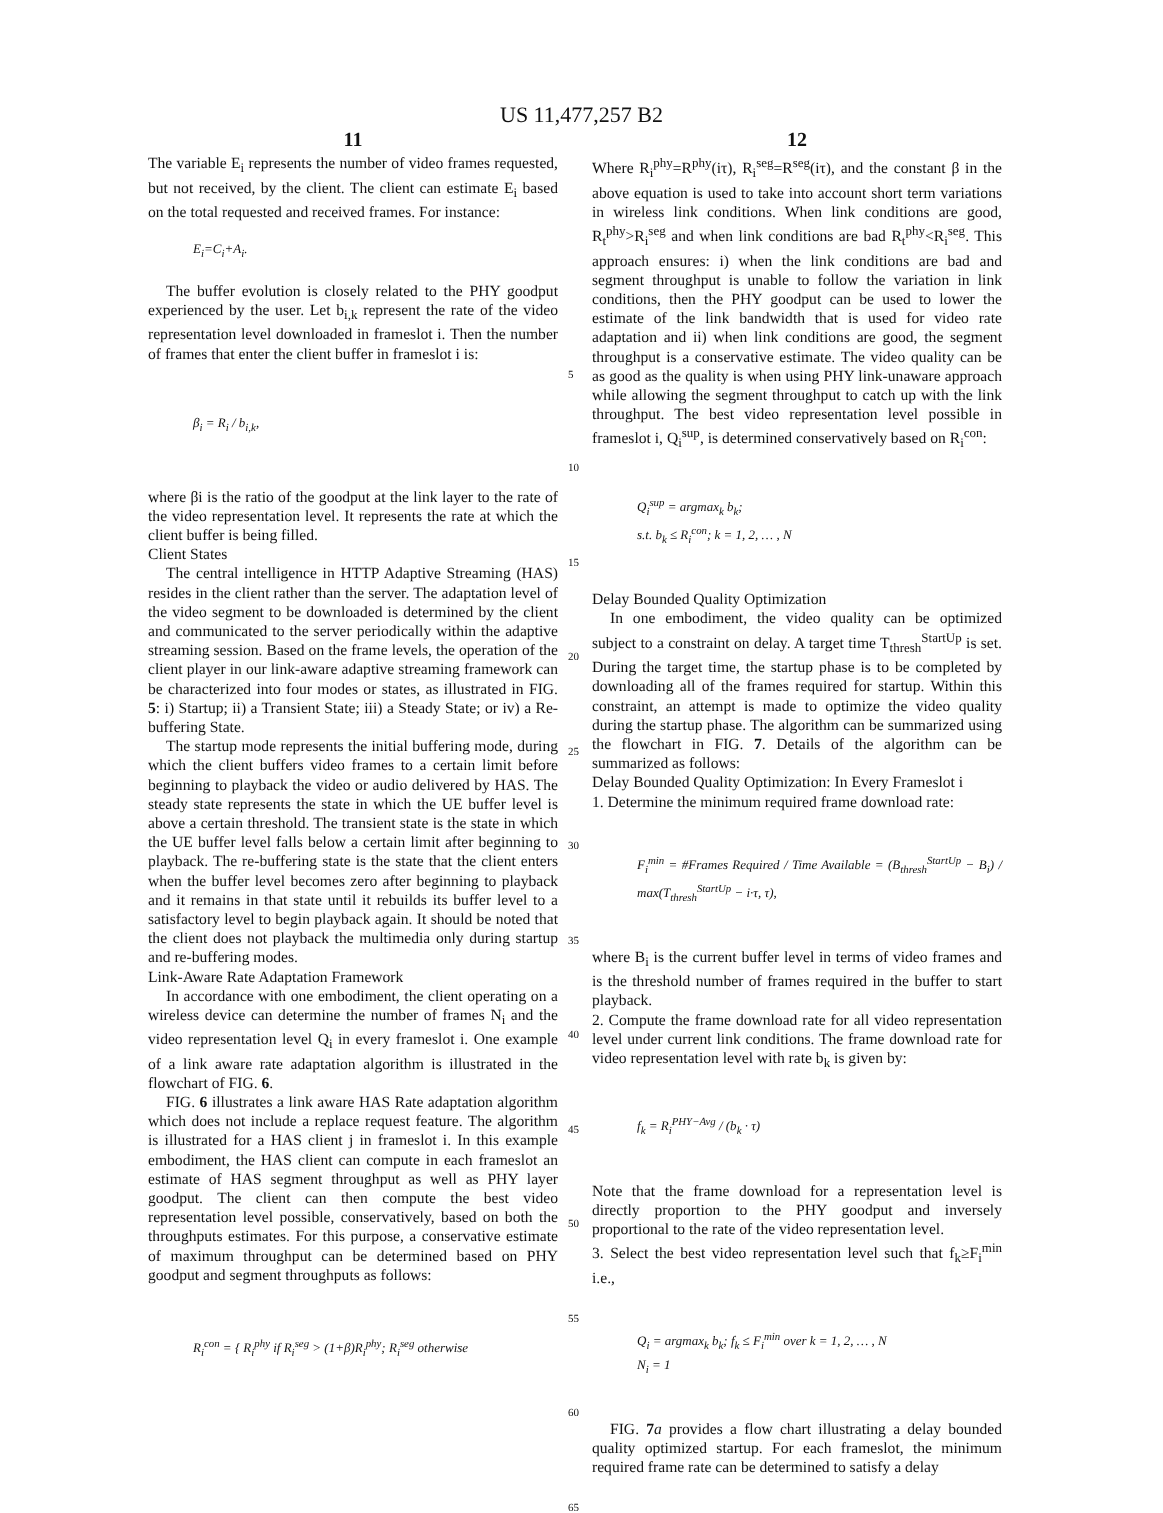US 11,477,257 B2
11
The variable E<sub>i</sub> represents the number of video frames requested, but not received, by the client. The client can estimate E<sub>i</sub> based on the total requested and received frames. For instance:
E<sub>i</sub>=C<sub>i</sub>+A<sub>i</sub>.
The buffer evolution is closely related to the PHY goodput experienced by the user. Let b<sub>i,k</sub> represent the rate of the video representation level downloaded in frameslot i. Then the number of frames that enter the client buffer in frameslot i is:
β<sub>i</sub> = R<sub>i</sub> / b<sub>i,k</sub>,
where βi is the ratio of the goodput at the link layer to the rate of the video representation level. It represents the rate at which the client buffer is being filled.
Client States
The central intelligence in HTTP Adaptive Streaming (HAS) resides in the client rather than the server. The adaptation level of the video segment to be downloaded is determined by the client and communicated to the server periodically within the adaptive streaming session. Based on the frame levels, the operation of the client player in our link-aware adaptive streaming framework can be characterized into four modes or states, as illustrated in FIG. 5: i) Startup; ii) a Transient State; iii) a Steady State; or iv) a Re-buffering State.
The startup mode represents the initial buffering mode, during which the client buffers video frames to a certain limit before beginning to playback the video or audio delivered by HAS. The steady state represents the state in which the UE buffer level is above a certain threshold. The transient state is the state in which the UE buffer level falls below a certain limit after beginning to playback. The re-buffering state is the state that the client enters when the buffer level becomes zero after beginning to playback and it remains in that state until it rebuilds its buffer level to a satisfactory level to begin playback again. It should be noted that the client does not playback the multimedia only during startup and re-buffering modes.
Link-Aware Rate Adaptation Framework
In accordance with one embodiment, the client operating on a wireless device can determine the number of frames N<sub>i</sub> and the video representation level Q<sub>i</sub> in every frameslot i. One example of a link aware rate adaptation algorithm is illustrated in the flowchart of FIG. 6.
FIG. 6 illustrates a link aware HAS Rate adaptation algorithm which does not include a replace request feature. The algorithm is illustrated for a HAS client j in frameslot i. In this example embodiment, the HAS client can compute in each frameslot an estimate of HAS segment throughput as well as PHY layer goodput. The client can then compute the best video representation level possible, conservatively, based on both the throughputs estimates. For this purpose, a conservative estimate of maximum throughput can be determined based on PHY goodput and segment throughputs as follows:
R<sub>i</sub><sup>con</sup> = { R<sub>i</sub><sup>phy</sup> if R<sub>i</sub><sup>seg</sup> > (1+β)R<sub>i</sub><sup>phy</sup>; R<sub>i</sub><sup>seg</sup> otherwise
5
10
15
20
25
30
35
40
45
50
55
60
65
12
Where R<sub>i</sub><sup>phy</sup>=R<sup>phy</sup>(iτ), R<sub>i</sub><sup>seg</sup>=R<sup>seg</sup>(iτ), and the constant β in the above equation is used to take into account short term variations in wireless link conditions. When link conditions are good, R<sub>t</sub><sup>phy</sup>>R<sub>i</sub><sup>seg</sup> and when link conditions are bad R<sub>t</sub><sup>phy</sup><R<sub>i</sub><sup>seg</sup>. This approach ensures: i) when the link conditions are bad and segment throughput is unable to follow the variation in link conditions, then the PHY goodput can be used to lower the estimate of the link bandwidth that is used for video rate adaptation and ii) when link conditions are good, the segment throughput is a conservative estimate. The video quality can be as good as the quality is when using PHY link-unaware approach while allowing the segment throughput to catch up with the link throughput. The best video representation level possible in frameslot i, Q<sub>i</sub><sup>sup</sup>, is determined conservatively based on R<sub>i</sub><sup>con</sup>:
Q<sub>i</sub><sup>sup</sup> = argmax<sub>k</sub> b<sub>k</sub>;
s.t. b<sub>k</sub> ≤ R<sub>i</sub><sup>con</sup>; k = 1, 2, … , N
Delay Bounded Quality Optimization
In one embodiment, the video quality can be optimized subject to a constraint on delay. A target time T<sub>thresh</sub><sup>StartUp</sup> is set. During the target time, the startup phase is to be completed by downloading all of the frames required for startup. Within this constraint, an attempt is made to optimize the video quality during the startup phase. The algorithm can be summarized using the flowchart in FIG. 7. Details of the algorithm can be summarized as follows:
Delay Bounded Quality Optimization: In Every Frameslot i
1. Determine the minimum required frame download rate:
F<sub>i</sub><sup>min</sup> = #Frames Required / Time Available = (B<sub>thresh</sub><sup>StartUp</sup> − B<sub>i</sub>) / max(T<sub>thresh</sub><sup>StartUp</sup> − i·τ, τ),
where B<sub>i</sub> is the current buffer level in terms of video frames and is the threshold number of frames required in the buffer to start playback.
2. Compute the frame download rate for all video representation level under current link conditions. The frame download rate for video representation level with rate b<sub>k</sub> is given by:
f<sub>k</sub> = R<sub>i</sub><sup>PHY−Avg</sup> / (b<sub>k</sub> · τ)
Note that the frame download for a representation level is directly proportion to the PHY goodput and inversely proportional to the rate of the video representation level.
3. Select the best video representation level such that f<sub>k</sub>≥F<sub>i</sub><sup>min</sup> i.e.,
Q<sub>i</sub> = argmax<sub>k</sub> b<sub>k</sub>; f<sub>k</sub> ≤ F<sub>i</sub><sup>min</sup> over k = 1, 2, … , N
N<sub>i</sub> = 1
FIG. 7 a provides a flow chart illustrating a delay bounded quality optimized startup. For each frameslot, the minimum required frame rate can be determined to satisfy a delay